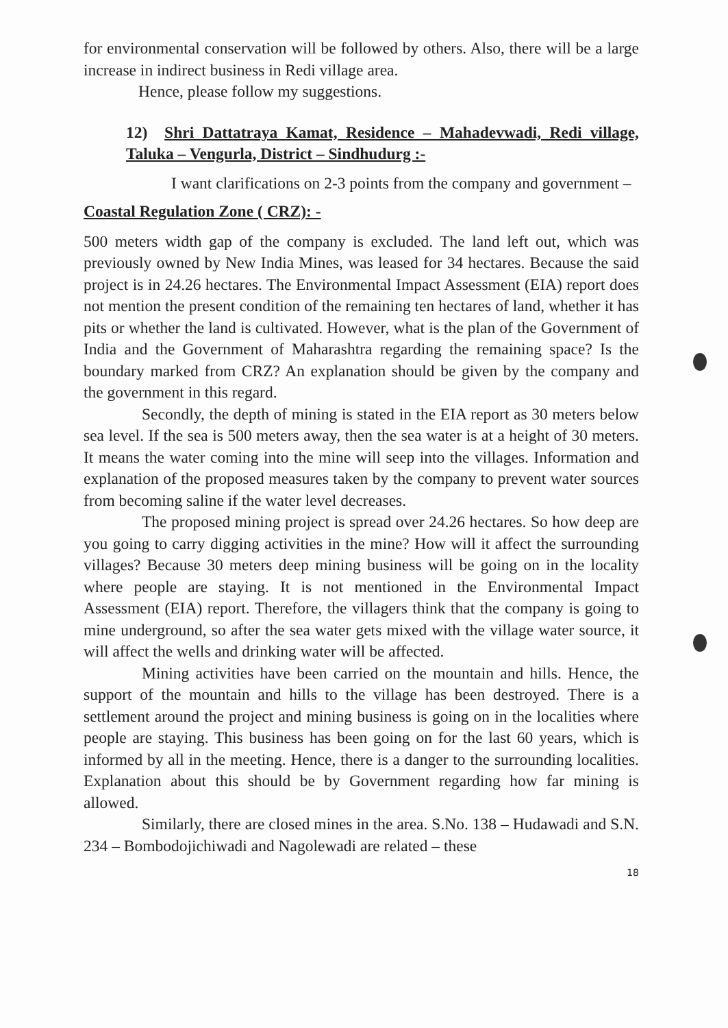for environmental conservation will be followed by others. Also, there will be a large increase in indirect business in Redi village area.
Hence, please follow my suggestions.
12) Shri Dattatraya Kamat, Residence – Mahadevwadi, Redi village, Taluka – Vengurla, District – Sindhudurg :-
I want clarifications on 2-3 points from the company and government –
Coastal Regulation Zone ( CRZ): -
500 meters width gap of the company is excluded. The land left out, which was previously owned by New India Mines, was leased for 34 hectares. Because the said project is in 24.26 hectares. The Environmental Impact Assessment (EIA) report does not mention the present condition of the remaining ten hectares of land, whether it has pits or whether the land is cultivated. However, what is the plan of the Government of India and the Government of Maharashtra regarding the remaining space? Is the boundary marked from CRZ? An explanation should be given by the company and the government in this regard.
Secondly, the depth of mining is stated in the EIA report as 30 meters below sea level. If the sea is 500 meters away, then the sea water is at a height of 30 meters. It means the water coming into the mine will seep into the villages. Information and explanation of the proposed measures taken by the company to prevent water sources from becoming saline if the water level decreases.
The proposed mining project is spread over 24.26 hectares. So how deep are you going to carry digging activities in the mine? How will it affect the surrounding villages? Because 30 meters deep mining business will be going on in the locality where people are staying. It is not mentioned in the Environmental Impact Assessment (EIA) report. Therefore, the villagers think that the company is going to mine underground, so after the sea water gets mixed with the village water source, it will affect the wells and drinking water will be affected.
Mining activities have been carried on the mountain and hills. Hence, the support of the mountain and hills to the village has been destroyed. There is a settlement around the project and mining business is going on in the localities where people are staying. This business has been going on for the last 60 years, which is informed by all in the meeting. Hence, there is a danger to the surrounding localities. Explanation about this should be by Government regarding how far mining is allowed.
Similarly, there are closed mines in the area. S.No. 138 – Hudawadi and S.N. 234 – Bombodojichiwadi and Nagolewadi are related – these
18